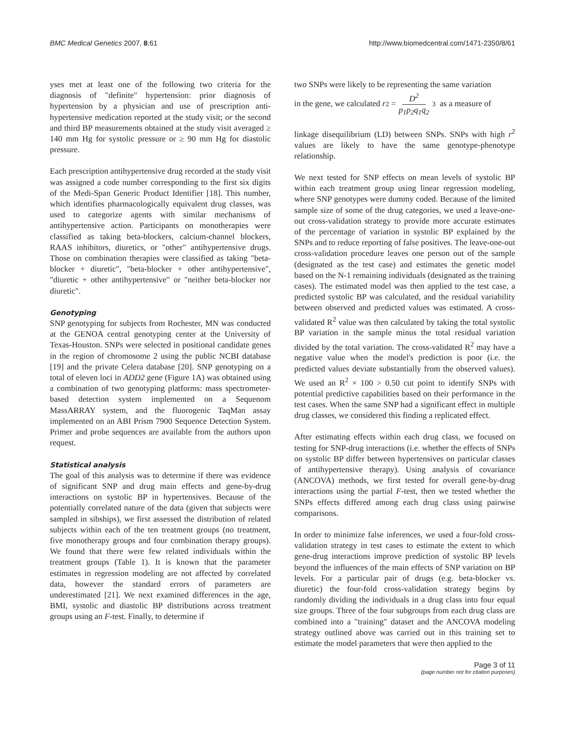BMC Medical Genetics 2007, 8:61 http://www.biomedcentral.com/1471-2350/8/61
yses met at least one of the following two criteria for the diagnosis of "definite" hypertension: prior diagnosis of hypertension by a physician and use of prescription anti-hypertensive medication reported at the study visit; or the second and third BP measurements obtained at the study visit averaged ≥ 140 mm Hg for systolic pressure or ≥ 90 mm Hg for diastolic pressure.
Each prescription antihypertensive drug recorded at the study visit was assigned a code number corresponding to the first six digits of the Medi-Span Generic Product Identifier [18]. This number, which identifies pharmacologically equivalent drug classes, was used to categorize agents with similar mechanisms of antihypertensive action. Participants on monotherapies were classified as taking beta-blockers, calcium-channel blockers, RAAS inhibitors, diuretics, or "other" antihypertensive drugs. Those on combination therapies were classified as taking "beta-blocker + diuretic", "beta-blocker + other antihypertensive", "diuretic + other antihypertensive" or "neither beta-blocker nor diuretic".
Genotyping
SNP genotyping for subjects from Rochester, MN was conducted at the GENOA central genotyping center at the University of Texas-Houston. SNPs were selected in positional candidate genes in the region of chromosome 2 using the public NCBI database [19] and the private Celera database [20]. SNP genotyping on a total of eleven loci in ADD2 gene (Figure 1A) was obtained using a combination of two genotyping platforms: mass spectrometer-based detection system implemented on a Sequenom MassARRAY system, and the fluorogenic TaqMan assay implemented on an ABI Prism 7900 Sequence Detection System. Primer and probe sequences are available from the authors upon request.
Statistical analysis
The goal of this analysis was to determine if there was evidence of significant SNP and drug main effects and gene-by-drug interactions on systolic BP in hypertensives. Because of the potentially correlated nature of the data (given that subjects were sampled in sibships), we first assessed the distribution of related subjects within each of the ten treatment groups (no treatment, five monotherapy groups and four combination therapy groups). We found that there were few related individuals within the treatment groups (Table 1). It is known that the parameter estimates in regression modeling are not affected by correlated data, however the standard errors of parameters are underestimated [21]. We next examined differences in the age, BMI, systolic and diastolic BP distributions across treatment groups using an F-test. Finally, to determine if
two SNPs were likely to be representing the same variation
in the gene, we calculated r<sup>2</sup> = D<sup>2</sup> p<sub>1</sub>p<sub>2</sub>q<sub>1</sub>q<sub>2</sub><sup>3</sup> as a measure of
linkage disequilibrium (LD) between SNPs. SNPs with high r<sup>2</sup> values are likely to have the same genotype-phenotype relationship.
We next tested for SNP effects on mean levels of systolic BP within each treatment group using linear regression modeling, where SNP genotypes were dummy coded. Because of the limited sample size of some of the drug categories, we used a leave-one-out cross-validation strategy to provide more accurate estimates of the percentage of variation in systolic BP explained by the SNPs and to reduce reporting of false positives. The leave-one-out cross-validation procedure leaves one person out of the sample (designated as the test case) and estimates the genetic model based on the N-1 remaining individuals (designated as the training cases). The estimated model was then applied to the test case, a predicted systolic BP was calculated, and the residual variability between observed and predicted values was estimated. A cross-validated R<sup>2</sup> value was then calculated by taking the total systolic BP variation in the sample minus the total residual variation divided by the total variation. The cross-validated R<sup>2</sup> may have a negative value when the model's prediction is poor (i.e. the predicted values deviate substantially from the observed values). We used an R<sup>2</sup> × 100 > 0.50 cut point to identify SNPs with potential predictive capabilities based on their performance in the test cases. When the same SNP had a significant effect in multiple drug classes, we considered this finding a replicated effect.
After estimating effects within each drug class, we focused on testing for SNP-drug interactions (i.e. whether the effects of SNPs on systolic BP differ between hypertensives on particular classes of antihypertensive therapy). Using analysis of covariance (ANCOVA) methods, we first tested for overall gene-by-drug interactions using the partial F-test, then we tested whether the SNPs effects differed among each drug class using pairwise comparisons.
In order to minimize false inferences, we used a four-fold cross-validation strategy in test cases to estimate the extent to which gene-drug interactions improve prediction of systolic BP levels beyond the influences of the main effects of SNP variation on BP levels. For a particular pair of drugs (e.g. beta-blocker vs. diuretic) the four-fold cross-validation strategy begins by randomly dividing the individuals in a drug class into four equal size groups. Three of the four subgroups from each drug class are combined into a "training" dataset and the ANCOVA modeling strategy outlined above was carried out in this training set to estimate the model parameters that were then applied to the
Page 3 of 11
(page number not for citation purposes)